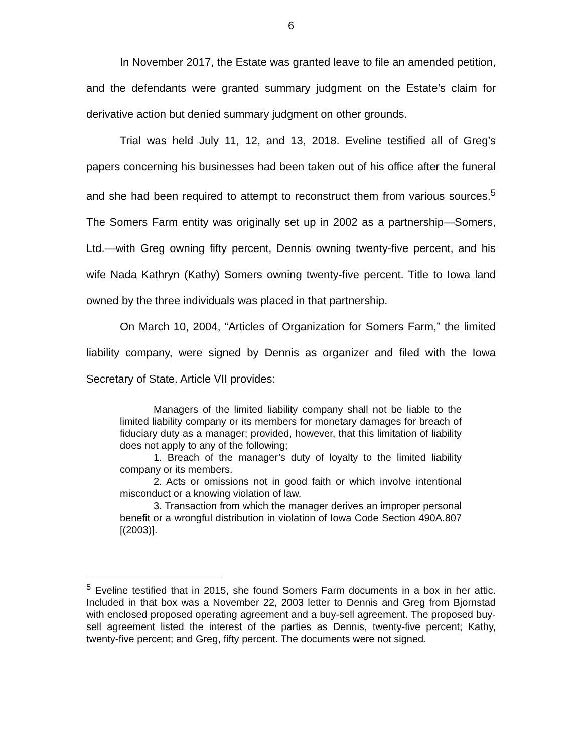6
In November 2017, the Estate was granted leave to file an amended petition, and the defendants were granted summary judgment on the Estate’s claim for derivative action but denied summary judgment on other grounds.
Trial was held July 11, 12, and 13, 2018. Eveline testified all of Greg’s papers concerning his businesses had been taken out of his office after the funeral and she had been required to attempt to reconstruct them from various sources.<sup>5</sup> The Somers Farm entity was originally set up in 2002 as a partnership—Somers, Ltd.—with Greg owning fifty percent, Dennis owning twenty-five percent, and his wife Nada Kathryn (Kathy) Somers owning twenty-five percent. Title to Iowa land owned by the three individuals was placed in that partnership.
On March 10, 2004, “Articles of Organization for Somers Farm,” the limited liability company, were signed by Dennis as organizer and filed with the Iowa Secretary of State. Article VII provides:
Managers of the limited liability company shall not be liable to the limited liability company or its members for monetary damages for breach of fiduciary duty as a manager; provided, however, that this limitation of liability does not apply to any of the following;
1. Breach of the manager’s duty of loyalty to the limited liability company or its members.
2. Acts or omissions not in good faith or which involve intentional misconduct or a knowing violation of law.
3. Transaction from which the manager derives an improper personal benefit or a wrongful distribution in violation of Iowa Code Section 490A.807 [(2003)].
<sup>5</sup> Eveline testified that in 2015, she found Somers Farm documents in a box in her attic. Included in that box was a November 22, 2003 letter to Dennis and Greg from Bjornstad with enclosed proposed operating agreement and a buy-sell agreement. The proposed buy-sell agreement listed the interest of the parties as Dennis, twenty-five percent; Kathy, twenty-five percent; and Greg, fifty percent. The documents were not signed.